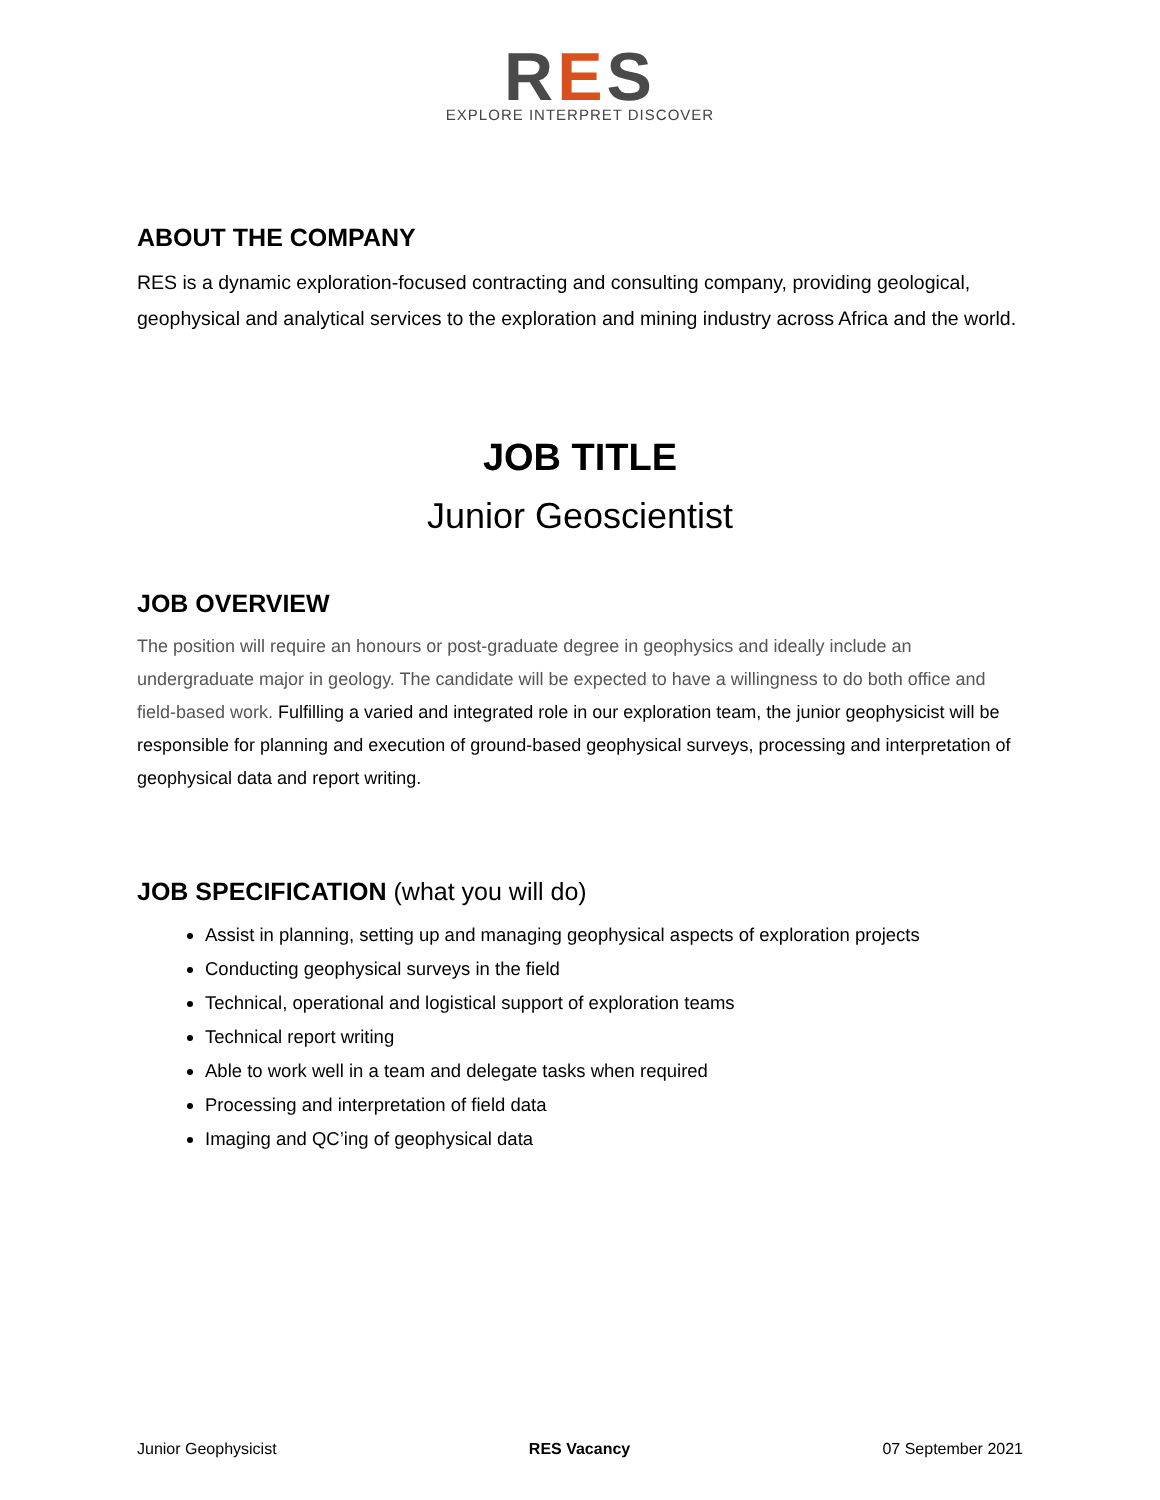RES
EXPLORE INTERPRET DISCOVER
ABOUT THE COMPANY
RES is a dynamic exploration-focused contracting and consulting company, providing geological, geophysical and analytical services to the exploration and mining industry across Africa and the world.
JOB TITLE
Junior Geoscientist
JOB OVERVIEW
The position will require an honours or post-graduate degree in geophysics and ideally include an undergraduate major in geology. The candidate will be expected to have a willingness to do both office and field-based work. Fulfilling a varied and integrated role in our exploration team, the junior geophysicist will be responsible for planning and execution of ground-based geophysical surveys, processing and interpretation of geophysical data and report writing.
JOB SPECIFICATION (what you will do)
Assist in planning, setting up and managing geophysical aspects of exploration projects
Conducting geophysical surveys in the field
Technical, operational and logistical support of exploration teams
Technical report writing
Able to work well in a team and delegate tasks when required
Processing and interpretation of field data
Imaging and QC’ing of geophysical data
Junior Geophysicist RES Vacancy 07 September 2021